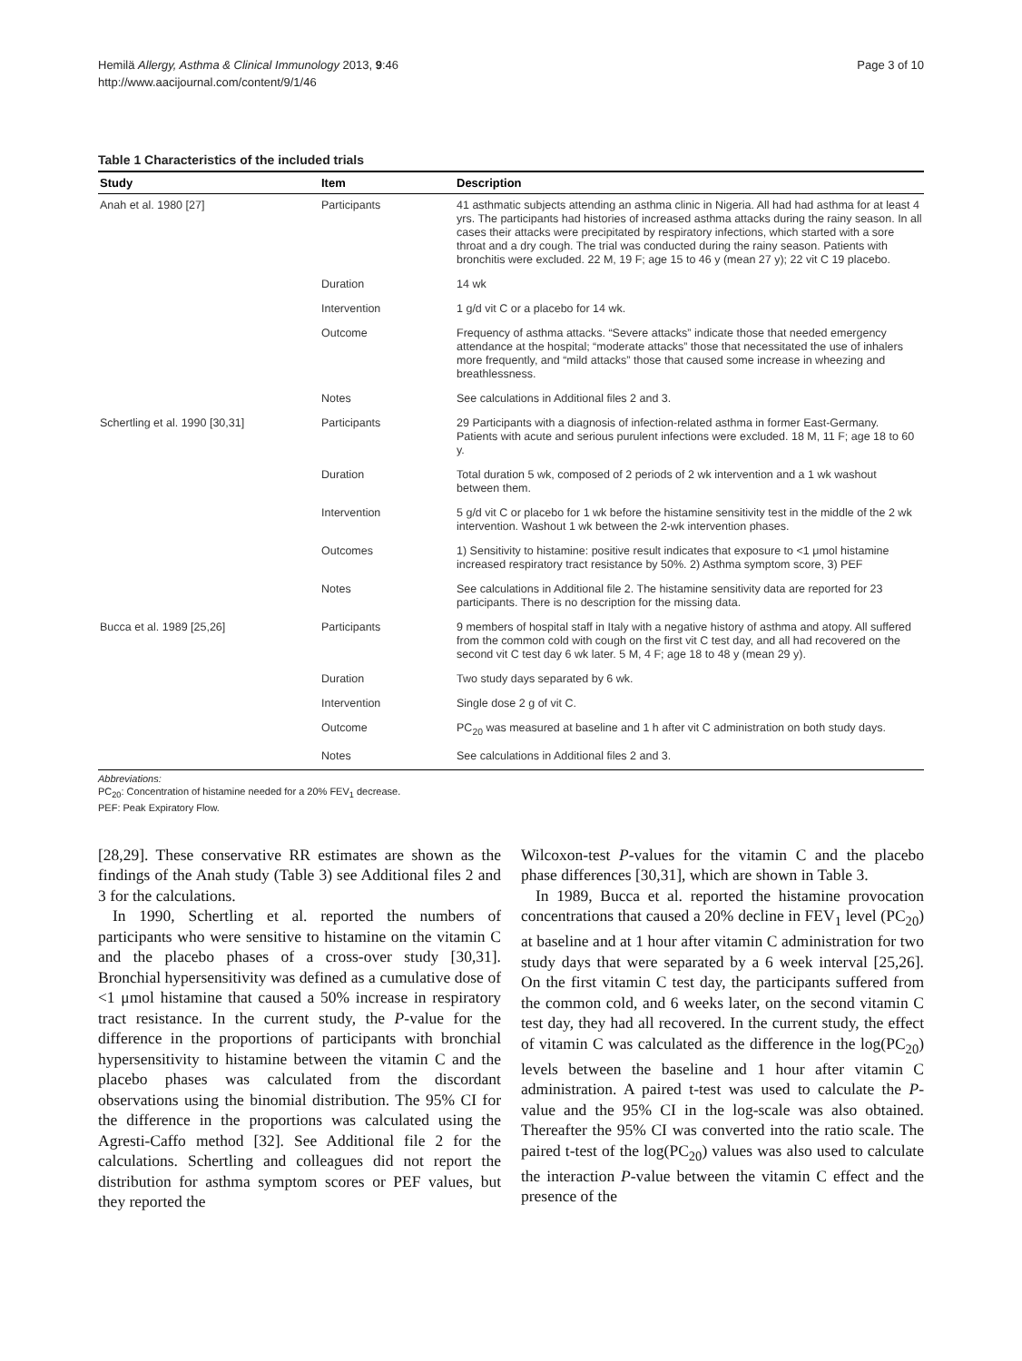Hemilä Allergy, Asthma & Clinical Immunology 2013, 9:46
http://www.aacijournal.com/content/9/1/46
Page 3 of 10
Table 1 Characteristics of the included trials
| Study | Item | Description |
| --- | --- | --- |
| Anah et al. 1980 [27] | Participants | 41 asthmatic subjects attending an asthma clinic in Nigeria. All had had asthma for at least 4 yrs. The participants had histories of increased asthma attacks during the rainy season. In all cases their attacks were precipitated by respiratory infections, which started with a sore throat and a dry cough. The trial was conducted during the rainy season. Patients with bronchitis were excluded. 22 M, 19 F; age 15 to 46 y (mean 27 y); 22 vit C 19 placebo. |
| | Duration | 14 wk |
| | Intervention | 1 g/d vit C or a placebo for 14 wk. |
| | Outcome | Frequency of asthma attacks. “Severe attacks” indicate those that needed emergency attendance at the hospital; “moderate attacks” those that necessitated the use of inhalers more frequently, and “mild attacks” those that caused some increase in wheezing and breathlessness. |
| | Notes | See calculations in Additional files 2 and 3. |
| Schertling et al. 1990 [30,31] | Participants | 29 Participants with a diagnosis of infection-related asthma in former East-Germany. Patients with acute and serious purulent infections were excluded. 18 M, 11 F; age 18 to 60 y. |
| | Duration | Total duration 5 wk, composed of 2 periods of 2 wk intervention and a 1 wk washout between them. |
| | Intervention | 5 g/d vit C or placebo for 1 wk before the histamine sensitivity test in the middle of the 2 wk intervention. Washout 1 wk between the 2-wk intervention phases. |
| | Outcomes | 1) Sensitivity to histamine: positive result indicates that exposure to <1 μmol histamine increased respiratory tract resistance by 50%. 2) Asthma symptom score, 3) PEF |
| | Notes | See calculations in Additional file 2. The histamine sensitivity data are reported for 23 participants. There is no description for the missing data. |
| Bucca et al. 1989 [25,26] | Participants | 9 members of hospital staff in Italy with a negative history of asthma and atopy. All suffered from the common cold with cough on the first vit C test day, and all had recovered on the second vit C test day 6 wk later. 5 M, 4 F; age 18 to 48 y (mean 29 y). |
| | Duration | Two study days separated by 6 wk. |
| | Intervention | Single dose 2 g of vit C. |
| | Outcome | PC<sub>20</sub> was measured at baseline and 1 h after vit C administration on both study days. |
| | Notes | See calculations in Additional files 2 and 3. |
Abbreviations:
PC<sub>20</sub>: Concentration of histamine needed for a 20% FEV<sub>1</sub> decrease.
PEF: Peak Expiratory Flow.
[28,29]. These conservative RR estimates are shown as the findings of the Anah study (Table 3) see Additional files 2 and 3 for the calculations.
In 1990, Schertling et al. reported the numbers of participants who were sensitive to histamine on the vitamin C and the placebo phases of a cross-over study [30,31]. Bronchial hypersensitivity was defined as a cumulative dose of <1 μmol histamine that caused a 50% increase in respiratory tract resistance. In the current study, the P-value for the difference in the proportions of participants with bronchial hypersensitivity to histamine between the vitamin C and the placebo phases was calculated from the discordant observations using the binomial distribution. The 95% CI for the difference in the proportions was calculated using the Agresti-Caffo method [32]. See Additional file 2 for the calculations. Schertling and colleagues did not report the distribution for asthma symptom scores or PEF values, but they reported the
Wilcoxon-test P-values for the vitamin C and the placebo phase differences [30,31], which are shown in Table 3.
In 1989, Bucca et al. reported the histamine provocation concentrations that caused a 20% decline in FEV<sub>1</sub> level (PC<sub>20</sub>) at baseline and at 1 hour after vitamin C administration for two study days that were separated by a 6 week interval [25,26]. On the first vitamin C test day, the participants suffered from the common cold, and 6 weeks later, on the second vitamin C test day, they had all recovered. In the current study, the effect of vitamin C was calculated as the difference in the log(PC<sub>20</sub>) levels between the baseline and 1 hour after vitamin C administration. A paired t-test was used to calculate the P-value and the 95% CI in the log-scale was also obtained. Thereafter the 95% CI was converted into the ratio scale. The paired t-test of the log(PC<sub>20</sub>) values was also used to calculate the interaction P-value between the vitamin C effect and the presence of the